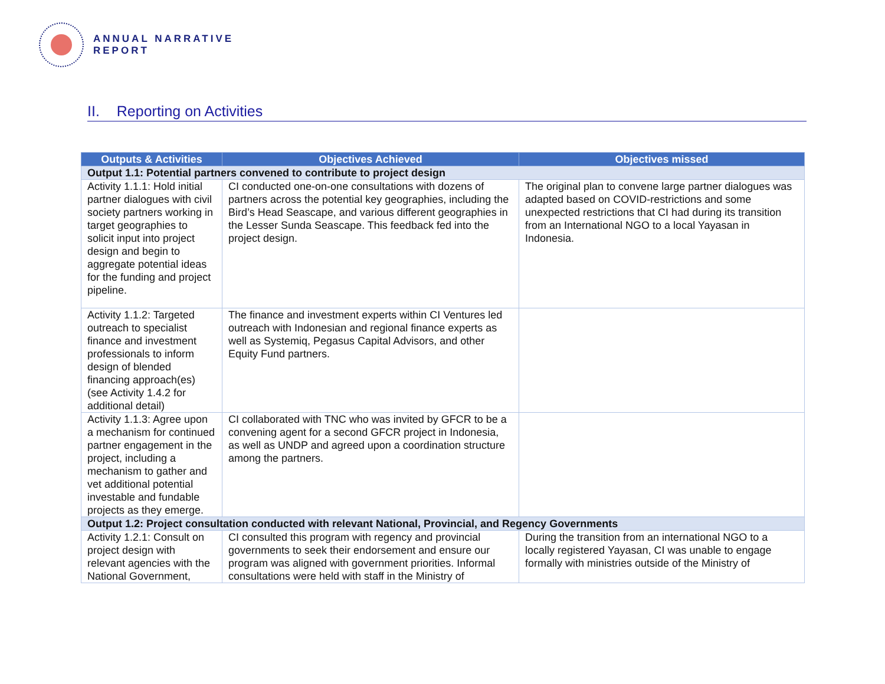ANNUAL NARRATIVE
REPORT
II. Reporting on Activities
| Outputs & Activities | Objectives Achieved | Objectives missed |
| --- | --- | --- |
| Output 1.1: Potential partners convened to contribute to project design | | |
| Activity 1.1.1: Hold initial partner dialogues with civil society partners working in target geographies to solicit input into project design and begin to aggregate potential ideas for the funding and project pipeline. | CI conducted one-on-one consultations with dozens of partners across the potential key geographies, including the Bird’s Head Seascape, and various different geographies in the Lesser Sunda Seascape. This feedback fed into the project design. | The original plan to convene large partner dialogues was adapted based on COVID-restrictions and some unexpected restrictions that CI had during its transition from an International NGO to a local Yayasan in Indonesia. |
| Activity 1.1.2: Targeted outreach to specialist finance and investment professionals to inform design of blended financing approach(es) (see Activity 1.4.2 for additional detail) | The finance and investment experts within CI Ventures led outreach with Indonesian and regional finance experts as well as Systemiq, Pegasus Capital Advisors, and other Equity Fund partners. | |
| Activity 1.1.3: Agree upon a mechanism for continued partner engagement in the project, including a mechanism to gather and vet additional potential investable and fundable projects as they emerge. | CI collaborated with TNC who was invited by GFCR to be a convening agent for a second GFCR project in Indonesia, as well as UNDP and agreed upon a coordination structure among the partners. | |
| Output 1.2: Project consultation conducted with relevant National, Provincial, and Regency Governments | | |
| Activity 1.2.1: Consult on project design with relevant agencies with the National Government, | CI consulted this program with regency and provincial governments to seek their endorsement and ensure our program was aligned with government priorities. Informal consultations were held with staff in the Ministry of | During the transition from an international NGO to a locally registered Yayasan, CI was unable to engage formally with ministries outside of the Ministry of |